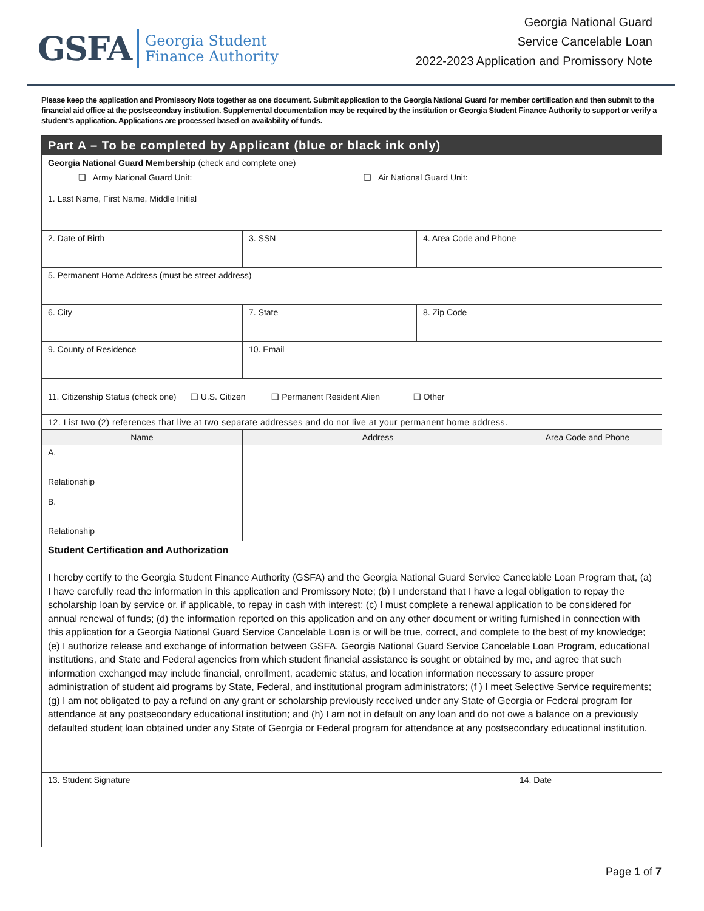GSFA Georgia Student
Finance Authority
Georgia National Guard
Service Cancelable Loan
2022-2023 Application and Promissory Note
Please keep the application and Promissory Note together as one document. Submit application to the Georgia National Guard for member certification and then submit to the financial aid office at the postsecondary institution. Supplemental documentation may be required by the institution or Georgia Student Finance Authority to support or verify a student's application. Applications are processed based on availability of funds.
| Part A – To be completed by Applicant (blue or black ink only) | | | |
| Georgia National Guard Membership (check and complete one) ❑ Army National Guard Unit: ❑ Air National Guard Unit: | | | |
| 1. Last Name, First Name, Middle Initial | | | |
| 2. Date of Birth | 3. SSN | 4. Area Code and Phone | |
| 5. Permanent Home Address (must be street address) | | | |
| 6. City | 7. State | 8. Zip Code | |
| 9. County of Residence | 10. Email | | |
| 11. Citizenship Status (check one) ❑ U.S. Citizen ❑ Permanent Resident Alien ❑ Other | | | |
| 12. List two (2) references that live at two separate addresses and do not live at your permanent home address. | | | |
| Name | Address | | Area Code and Phone |
| A. Relationship | | | |
| B. Relationship | | | |
| Student Certification and Authorization I hereby certify to the Georgia Student Finance Authority (GSFA) and the Georgia National Guard Service Cancelable Loan Program that, (a) I have carefully read the information in this application and Promissory Note; (b) I understand that I have a legal obligation to repay the scholarship loan by service or, if applicable, to repay in cash with interest; (c) I must complete a renewal application to be considered for annual renewal of funds; (d) the information reported on this application and on any other document or writing furnished in connection with this application for a Georgia National Guard Service Cancelable Loan is or will be true, correct, and complete to the best of my knowledge; (e) I authorize release and exchange of information between GSFA, Georgia National Guard Service Cancelable Loan Program, educational institutions, and State and Federal agencies from which student financial assistance is sought or obtained by me, and agree that such information exchanged may include financial, enrollment, academic status, and location information necessary to assure proper administration of student aid programs by State, Federal, and institutional program administrators; (f ) I meet Selective Service requirements; (g) I am not obligated to pay a refund on any grant or scholarship previously received under any State of Georgia or Federal program for attendance at any postsecondary educational institution; and (h) I am not in default on any loan and do not owe a balance on a previously defaulted student loan obtained under any State of Georgia or Federal program for attendance at any postsecondary educational institution. | | | |
| 13. Student Signature | | | 14. Date |
Page 1 of 7